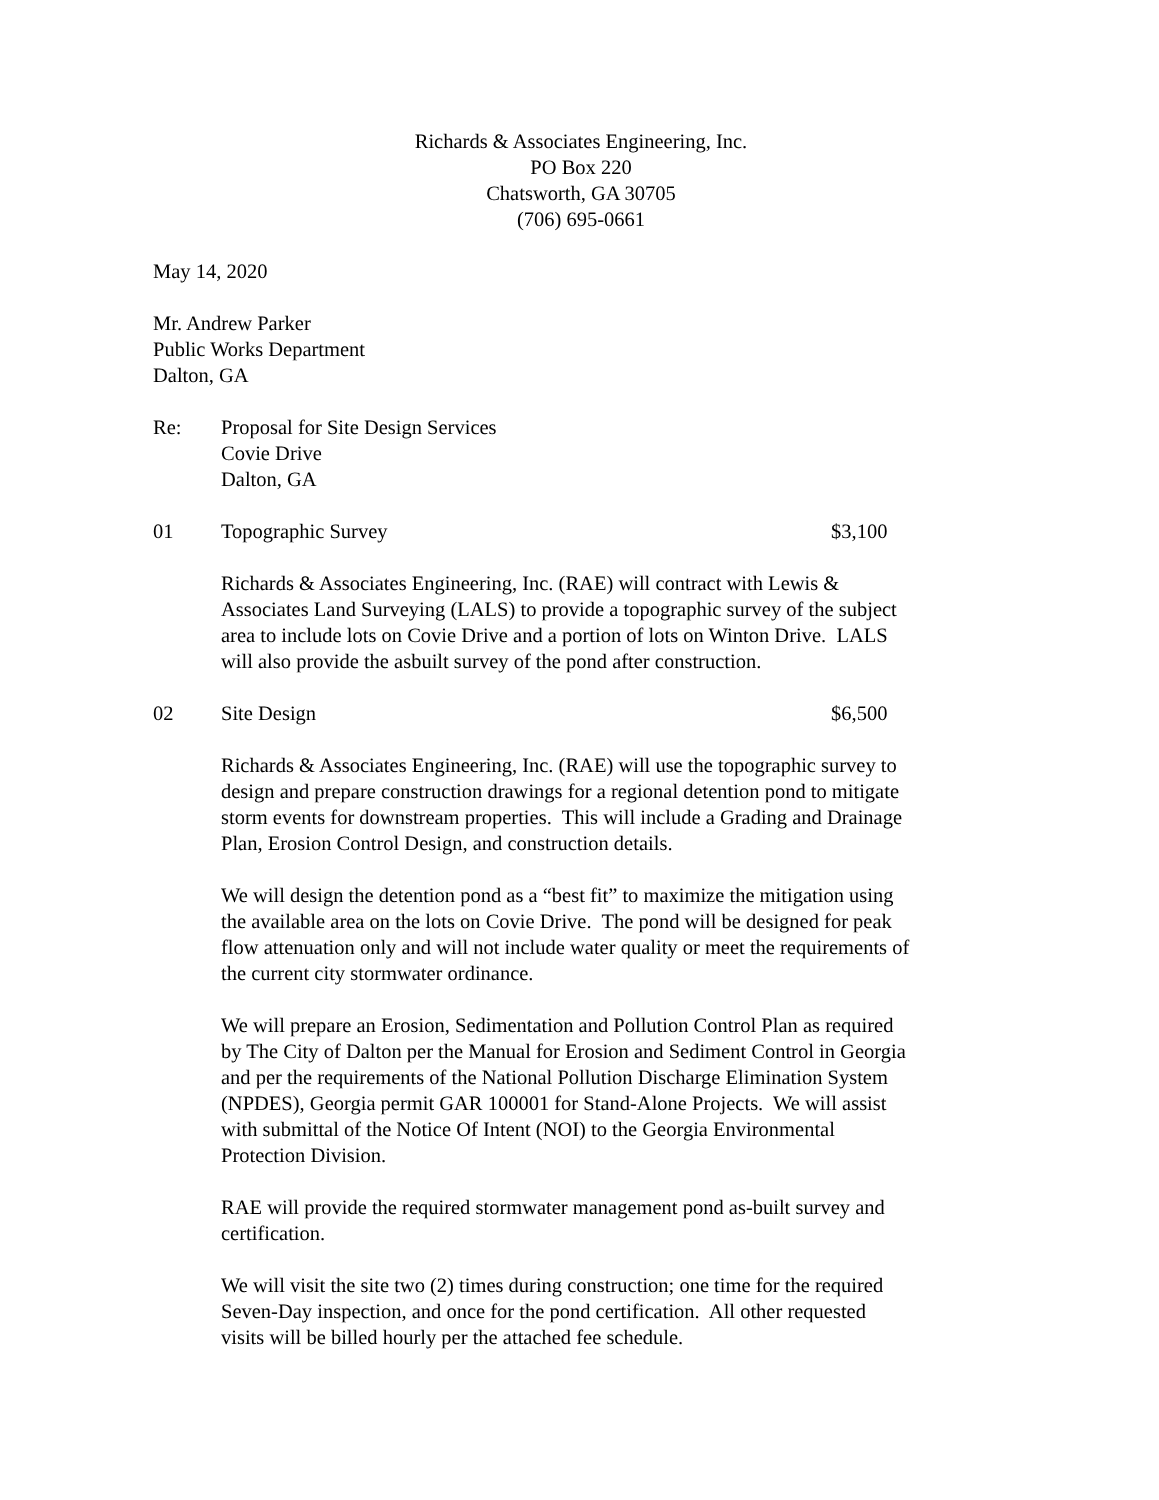Richards & Associates Engineering, Inc.
PO Box 220
Chatsworth, GA 30705
(706) 695-0661
May 14, 2020
Mr. Andrew Parker
Public Works Department
Dalton, GA
Re: Proposal for Site Design Services
Covie Drive
Dalton, GA
01 Topographic Survey $3,100
Richards & Associates Engineering, Inc. (RAE) will contract with Lewis &
Associates Land Surveying (LALS) to provide a topographic survey of the subject
area to include lots on Covie Drive and a portion of lots on Winton Drive. LALS
will also provide the asbuilt survey of the pond after construction.
02 Site Design $6,500
Richards & Associates Engineering, Inc. (RAE) will use the topographic survey to
design and prepare construction drawings for a regional detention pond to mitigate
storm events for downstream properties. This will include a Grading and Drainage
Plan, Erosion Control Design, and construction details.
We will design the detention pond as a “best fit” to maximize the mitigation using
the available area on the lots on Covie Drive. The pond will be designed for peak
flow attenuation only and will not include water quality or meet the requirements of
the current city stormwater ordinance.
We will prepare an Erosion, Sedimentation and Pollution Control Plan as required
by The City of Dalton per the Manual for Erosion and Sediment Control in Georgia
and per the requirements of the National Pollution Discharge Elimination System
(NPDES), Georgia permit GAR 100001 for Stand-Alone Projects. We will assist
with submittal of the Notice Of Intent (NOI) to the Georgia Environmental
Protection Division.
RAE will provide the required stormwater management pond as-built survey and
certification.
We will visit the site two (2) times during construction; one time for the required
Seven-Day inspection, and once for the pond certification. All other requested
visits will be billed hourly per the attached fee schedule.